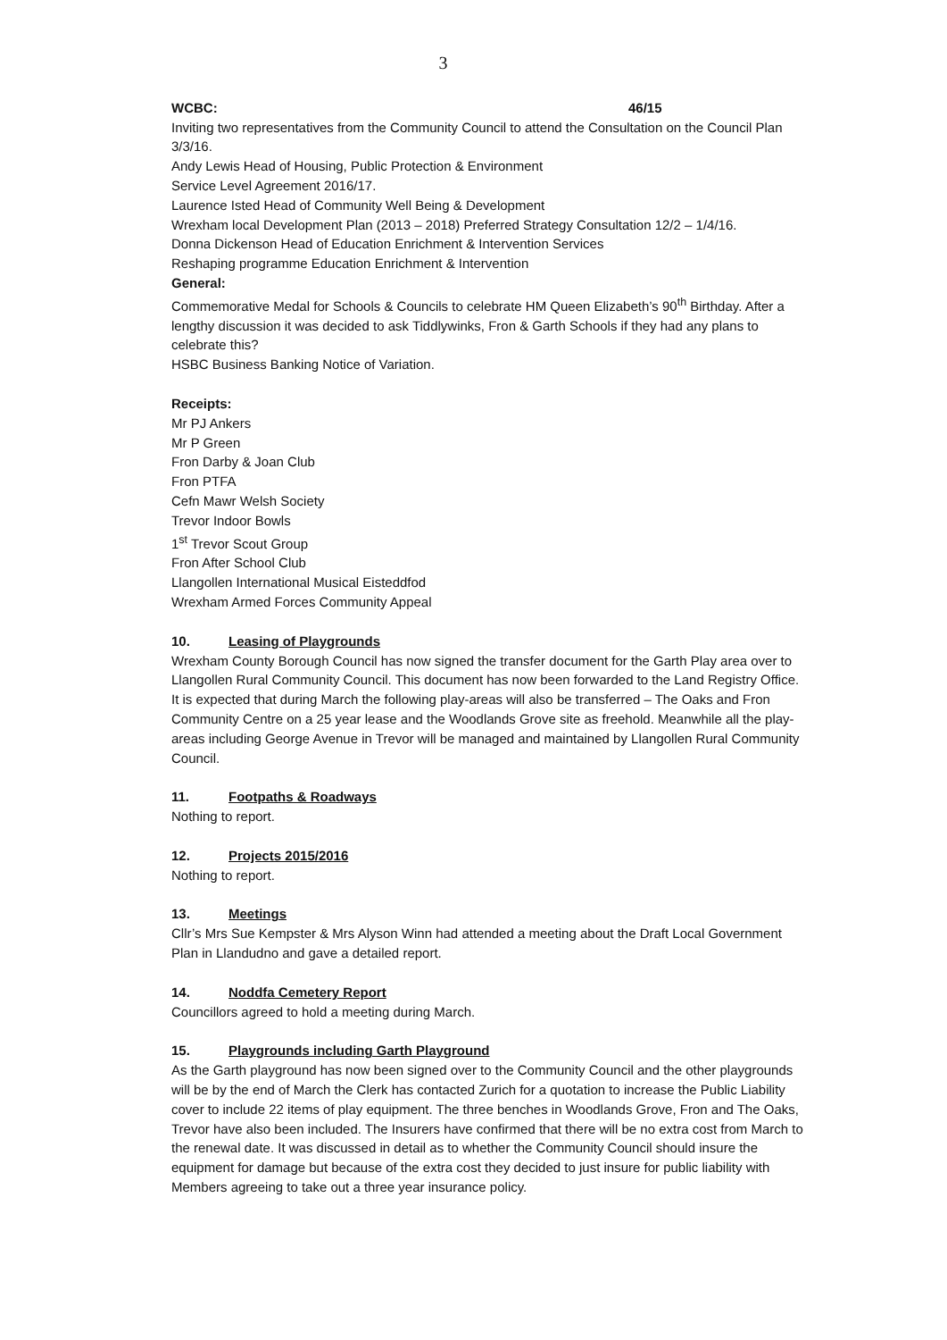3
WCBC: 46/15
Inviting two representatives from the Community Council to attend the Consultation on the Council Plan 3/3/16.
Andy Lewis Head of Housing, Public Protection & Environment
Service Level Agreement 2016/17.
Laurence Isted Head of Community Well Being & Development
Wrexham local Development Plan (2013 – 2018) Preferred Strategy Consultation 12/2 – 1/4/16.
Donna Dickenson Head of Education Enrichment & Intervention Services
Reshaping programme Education Enrichment & Intervention
General:
Commemorative Medal for Schools & Councils to celebrate HM Queen Elizabeth’s 90<sup>th</sup> Birthday. After a lengthy discussion it was decided to ask Tiddlywinks, Fron & Garth Schools if they had any plans to celebrate this?
HSBC Business Banking Notice of Variation.
Receipts:
Mr PJ Ankers
Mr P Green
Fron Darby & Joan Club
Fron PTFA
Cefn Mawr Welsh Society
Trevor Indoor Bowls
1<sup>st</sup> Trevor Scout Group
Fron After School Club
Llangollen International Musical Eisteddfod
Wrexham Armed Forces Community Appeal
10. Leasing of Playgrounds
Wrexham County Borough Council has now signed the transfer document for the Garth Play area over to Llangollen Rural Community Council. This document has now been forwarded to the Land Registry Office. It is expected that during March the following play-areas will also be transferred – The Oaks and Fron Community Centre on a 25 year lease and the Woodlands Grove site as freehold. Meanwhile all the play-areas including George Avenue in Trevor will be managed and maintained by Llangollen Rural Community Council.
11. Footpaths & Roadways
Nothing to report.
12. Projects 2015/2016
Nothing to report.
13. Meetings
Cllr’s Mrs Sue Kempster & Mrs Alyson Winn had attended a meeting about the Draft Local Government Plan in Llandudno and gave a detailed report.
14. Noddfa Cemetery Report
Councillors agreed to hold a meeting during March.
15. Playgrounds including Garth Playground
As the Garth playground has now been signed over to the Community Council and the other playgrounds will be by the end of March the Clerk has contacted Zurich for a quotation to increase the Public Liability cover to include 22 items of play equipment. The three benches in Woodlands Grove, Fron and The Oaks, Trevor have also been included. The Insurers have confirmed that there will be no extra cost from March to the renewal date. It was discussed in detail as to whether the Community Council should insure the equipment for damage but because of the extra cost they decided to just insure for public liability with Members agreeing to take out a three year insurance policy.